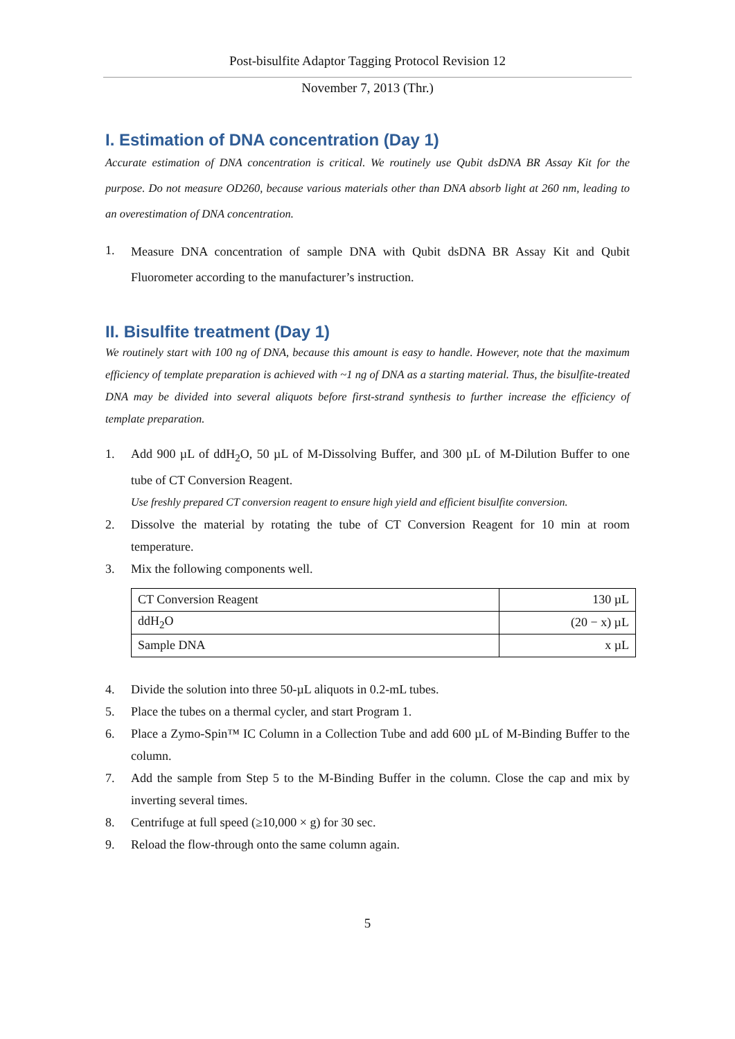Post-bisulfite Adaptor Tagging Protocol Revision 12
November 7, 2013 (Thr.)
I. Estimation of DNA concentration (Day 1)
Accurate estimation of DNA concentration is critical. We routinely use Qubit dsDNA BR Assay Kit for the purpose. Do not measure OD260, because various materials other than DNA absorb light at 260 nm, leading to an overestimation of DNA concentration.
1. Measure DNA concentration of sample DNA with Qubit dsDNA BR Assay Kit and Qubit Fluorometer according to the manufacturer’s instruction.
II. Bisulfite treatment (Day 1)
We routinely start with 100 ng of DNA, because this amount is easy to handle. However, note that the maximum efficiency of template preparation is achieved with ~1 ng of DNA as a starting material. Thus, the bisulfite-treated DNA may be divided into several aliquots before first-strand synthesis to further increase the efficiency of template preparation.
1. Add 900 µL of ddH<sub>2</sub>O, 50 µL of M-Dissolving Buffer, and 300 µL of M-Dilution Buffer to one tube of CT Conversion Reagent.
Use freshly prepared CT conversion reagent to ensure high yield and efficient bisulfite conversion.
2. Dissolve the material by rotating the tube of CT Conversion Reagent for 10 min at room temperature.
3. Mix the following components well.
| CT Conversion Reagent | 130 µL |
| ddH<sub>2</sub>O | (20 − x) µL |
| Sample DNA | x µL |
4. Divide the solution into three 50-µL aliquots in 0.2-mL tubes.
5. Place the tubes on a thermal cycler, and start Program 1.
6. Place a Zymo-Spin™ IC Column in a Collection Tube and add 600 µL of M-Binding Buffer to the column.
7. Add the sample from Step 5 to the M-Binding Buffer in the column. Close the cap and mix by inverting several times.
8. Centrifuge at full speed (≥10,000 × g) for 30 sec.
9. Reload the flow-through onto the same column again.
5